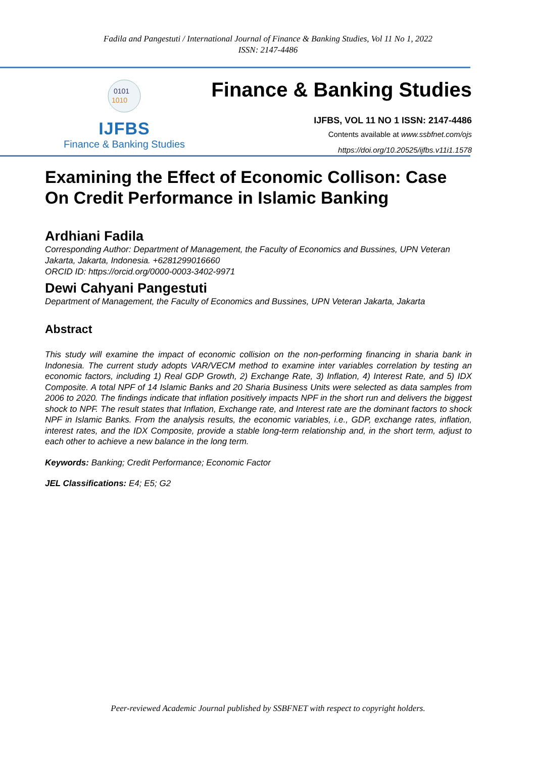Fadila and Pangestuti / International Journal of Finance & Banking Studies, Vol 11 No 1, 2022
ISSN: 2147-4486
0101
1010
IJFBS
Finance & Banking Studies
Finance & Banking Studies
IJFBS, VOL 11 NO 1 ISSN: 2147-4486
Contents available at www.ssbfnet.com/ojs
https://doi.org/10.20525/ijfbs.v11i1.1578
Examining the Effect of Economic Collison: Case On Credit Performance in Islamic Banking
Ardhiani Fadila
Corresponding Author: Department of Management, the Faculty of Economics and Bussines, UPN Veteran Jakarta, Jakarta, Indonesia. +6281299016660
ORCID ID: https://orcid.org/0000-0003-3402-9971
Dewi Cahyani Pangestuti
Department of Management, the Faculty of Economics and Bussines, UPN Veteran Jakarta, Jakarta
Abstract
This study will examine the impact of economic collision on the non-performing financing in sharia bank in Indonesia. The current study adopts VAR/VECM method to examine inter variables correlation by testing an economic factors, including 1) Real GDP Growth, 2) Exchange Rate, 3) Inflation, 4) Interest Rate, and 5) IDX Composite. A total NPF of 14 Islamic Banks and 20 Sharia Business Units were selected as data samples from 2006 to 2020. The findings indicate that inflation positively impacts NPF in the short run and delivers the biggest shock to NPF. The result states that Inflation, Exchange rate, and Interest rate are the dominant factors to shock NPF in Islamic Banks. From the analysis results, the economic variables, i.e., GDP, exchange rates, inflation, interest rates, and the IDX Composite, provide a stable long-term relationship and, in the short term, adjust to each other to achieve a new balance in the long term.
Keywords: Banking; Credit Performance; Economic Factor
JEL Classifications: E4; E5; G2
Peer-reviewed Academic Journal published by SSBFNET with respect to copyright holders.